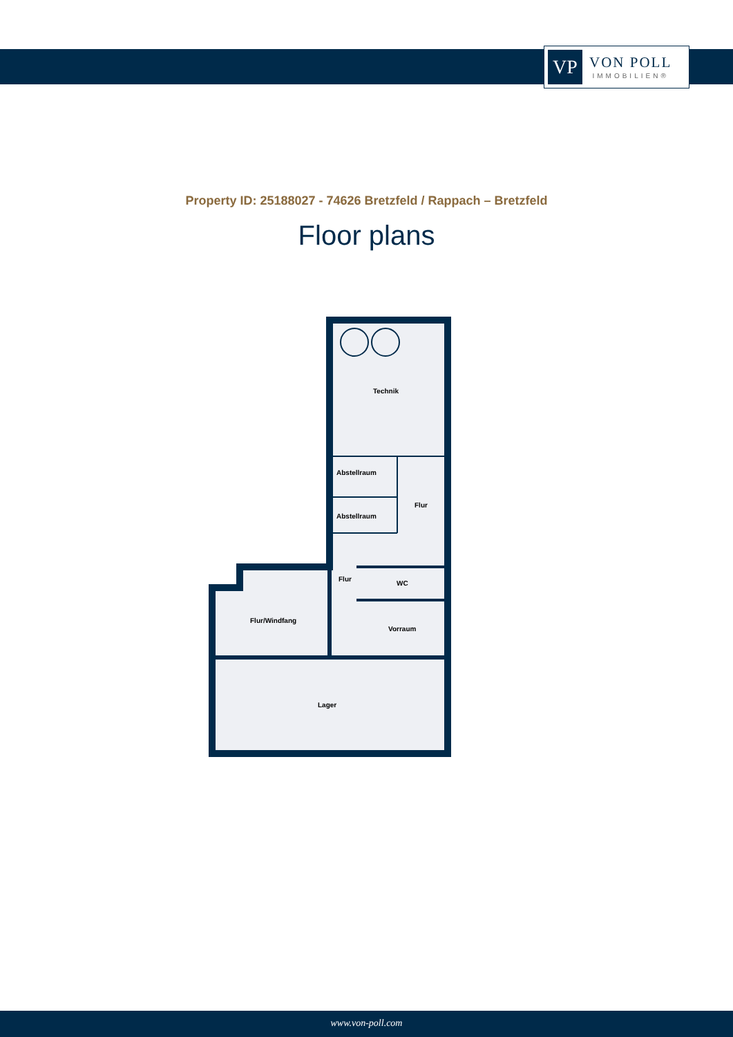VP
VON POLL
IMMOBILIEN®
Property ID: 25188027 - 74626 Bretzfeld / Rappach – Bretzfeld
Floor plans
Technik
Abstellraum
Abstellraum
Flur
Flur
WC
Flur/Windfang
Vorraum
Lager
www.von-poll.com